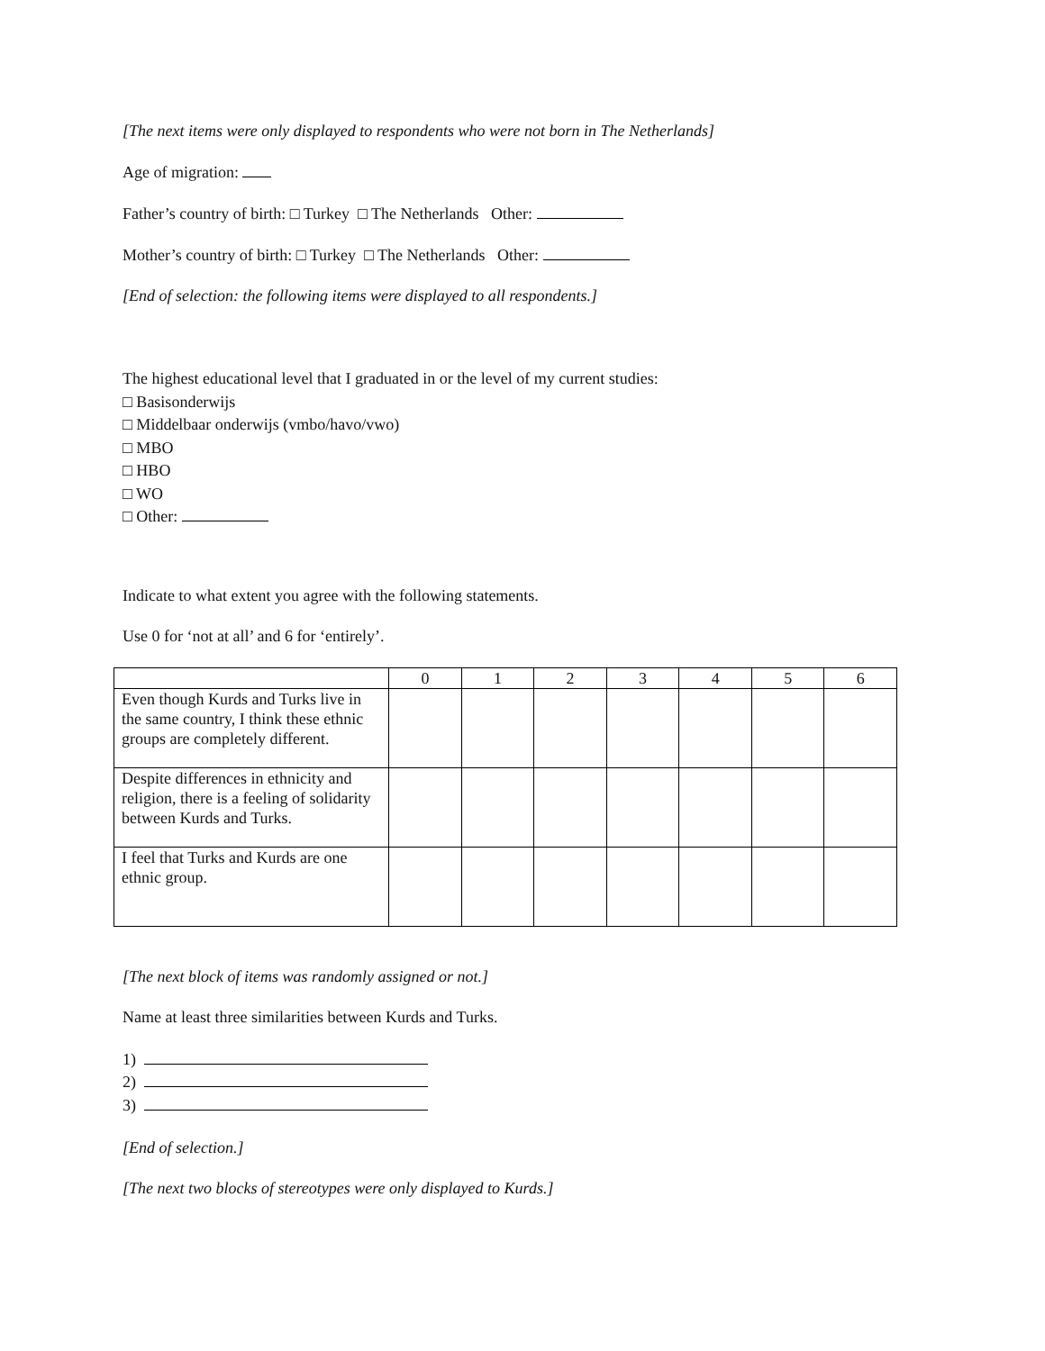[The next items were only displayed to respondents who were not born in The Netherlands]
Age of migration:
Father’s country of birth: □ Turkey □ The Netherlands Other:
Mother’s country of birth: □ Turkey □ The Netherlands Other:
[End of selection: the following items were displayed to all respondents.]
The highest educational level that I graduated in or the level of my current studies:
□ Basisonderwijs
□ Middelbaar onderwijs (vmbo/havo/vwo)
□ MBO
□ HBO
□ WO
□ Other:
Indicate to what extent you agree with the following statements.
Use 0 for ‘not at all’ and 6 for ‘entirely’.
| | 0 | 1 | 2 | 3 | 4 | 5 | 6 |
| --- | --- | --- | --- | --- | --- | --- | --- |
| Even though Kurds and Turks live in the same country, I think these ethnic groups are completely different. | | | | | | | |
| Despite differences in ethnicity and religion, there is a feeling of solidarity between Kurds and Turks. | | | | | | | |
| I feel that Turks and Kurds are one ethnic group. | | | | | | | |
[The next block of items was randomly assigned or not.]
Name at least three similarities between Kurds and Turks.
1)
2)
3)
[End of selection.]
[The next two blocks of stereotypes were only displayed to Kurds.]